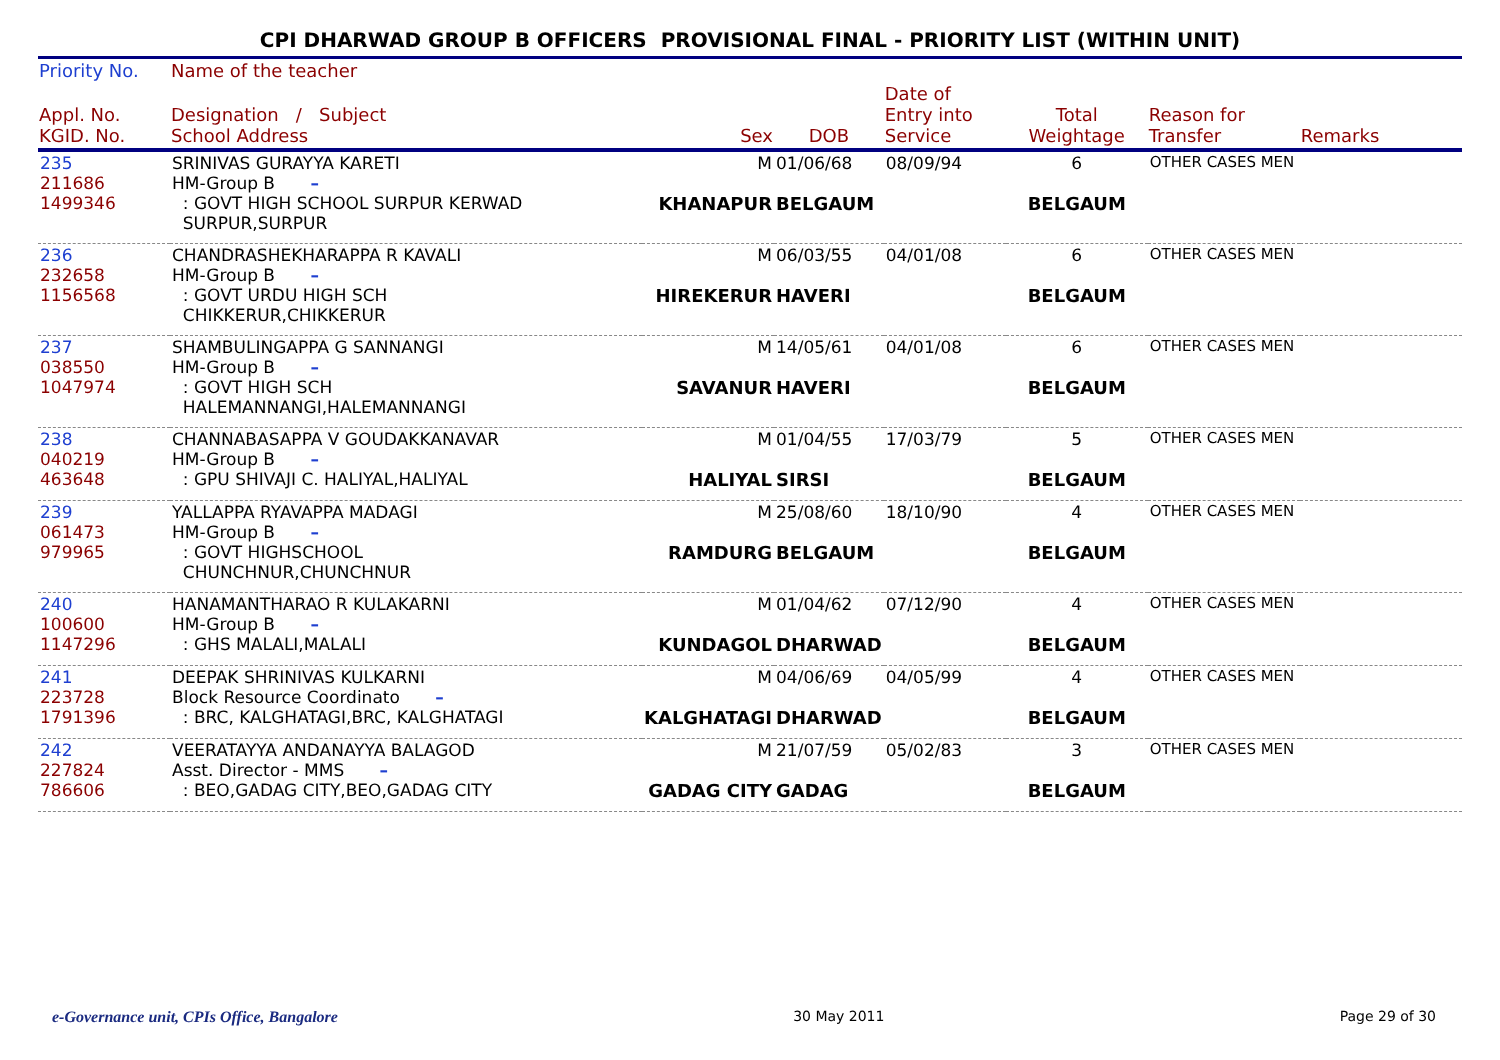CPI DHARWAD GROUP B OFFICERS PROVISIONAL FINAL - PRIORITY LIST (WITHIN UNIT)
| Priority No. | Name of the teacher | | | | | | |
| --- | --- | --- | --- | --- | --- | --- | --- |
| Appl. No. KGID. No. | Designation / Subject School Address | Sex | DOB | Date of Entry into Service | Total Weightage | Reason for Transfer | Remarks |
| 235 211686 1499346 | SRINIVAS GURAYYA KARETI HM-Group B – : GOVT HIGH SCHOOL SURPUR KERWAD SURPUR,SURPUR | M KHANAPUR | 01/06/68 BELGAUM | 08/09/94 | 6 BELGAUM | OTHER CASES MEN | |
| 236 232658 1156568 | CHANDRASHEKHARAPPA R KAVALI HM-Group B – : GOVT URDU HIGH SCH CHIKKERUR,CHIKKERUR | M HIREKERUR | 06/03/55 HAVERI | 04/01/08 | 6 BELGAUM | OTHER CASES MEN | |
| 237 038550 1047974 | SHAMBULINGAPPA G SANNANGI HM-Group B – : GOVT HIGH SCH HALEMANNANGI,HALEMANNANGI | M SAVANUR | 14/05/61 HAVERI | 04/01/08 | 6 BELGAUM | OTHER CASES MEN | |
| 238 040219 463648 | CHANNABASAPPA V GOUDAKKANAVAR HM-Group B – : GPU SHIVAJI C. HALIYAL,HALIYAL | M HALIYAL | 01/04/55 SIRSI | 17/03/79 | 5 BELGAUM | OTHER CASES MEN | |
| 239 061473 979965 | YALLAPPA RYAVAPPA MADAGI HM-Group B – : GOVT HIGHSCHOOL CHUNCHNUR,CHUNCHNUR | M RAMDURG | 25/08/60 BELGAUM | 18/10/90 | 4 BELGAUM | OTHER CASES MEN | |
| 240 100600 1147296 | HANAMANTHARAO R KULAKARNI HM-Group B – : GHS MALALI,MALALI | M KUNDAGOL | 01/04/62 DHARWAD | 07/12/90 | 4 BELGAUM | OTHER CASES MEN | |
| 241 223728 1791396 | DEEPAK SHRINIVAS KULKARNI Block Resource Coordinato – : BRC, KALGHATAGI,BRC, KALGHATAGI | M KALGHATAGI | 04/06/69 DHARWAD | 04/05/99 | 4 BELGAUM | OTHER CASES MEN | |
| 242 227824 786606 | VEERATAYYA ANDANAYYA BALAGOD Asst. Director - MMS – : BEO,GADAG CITY,BEO,GADAG CITY | M GADAG CITY | 21/07/59 GADAG | 05/02/83 | 3 BELGAUM | OTHER CASES MEN | |
e-Governance unit, CPIs Office, Bangalore 30 May 2011 Page 29 of 30